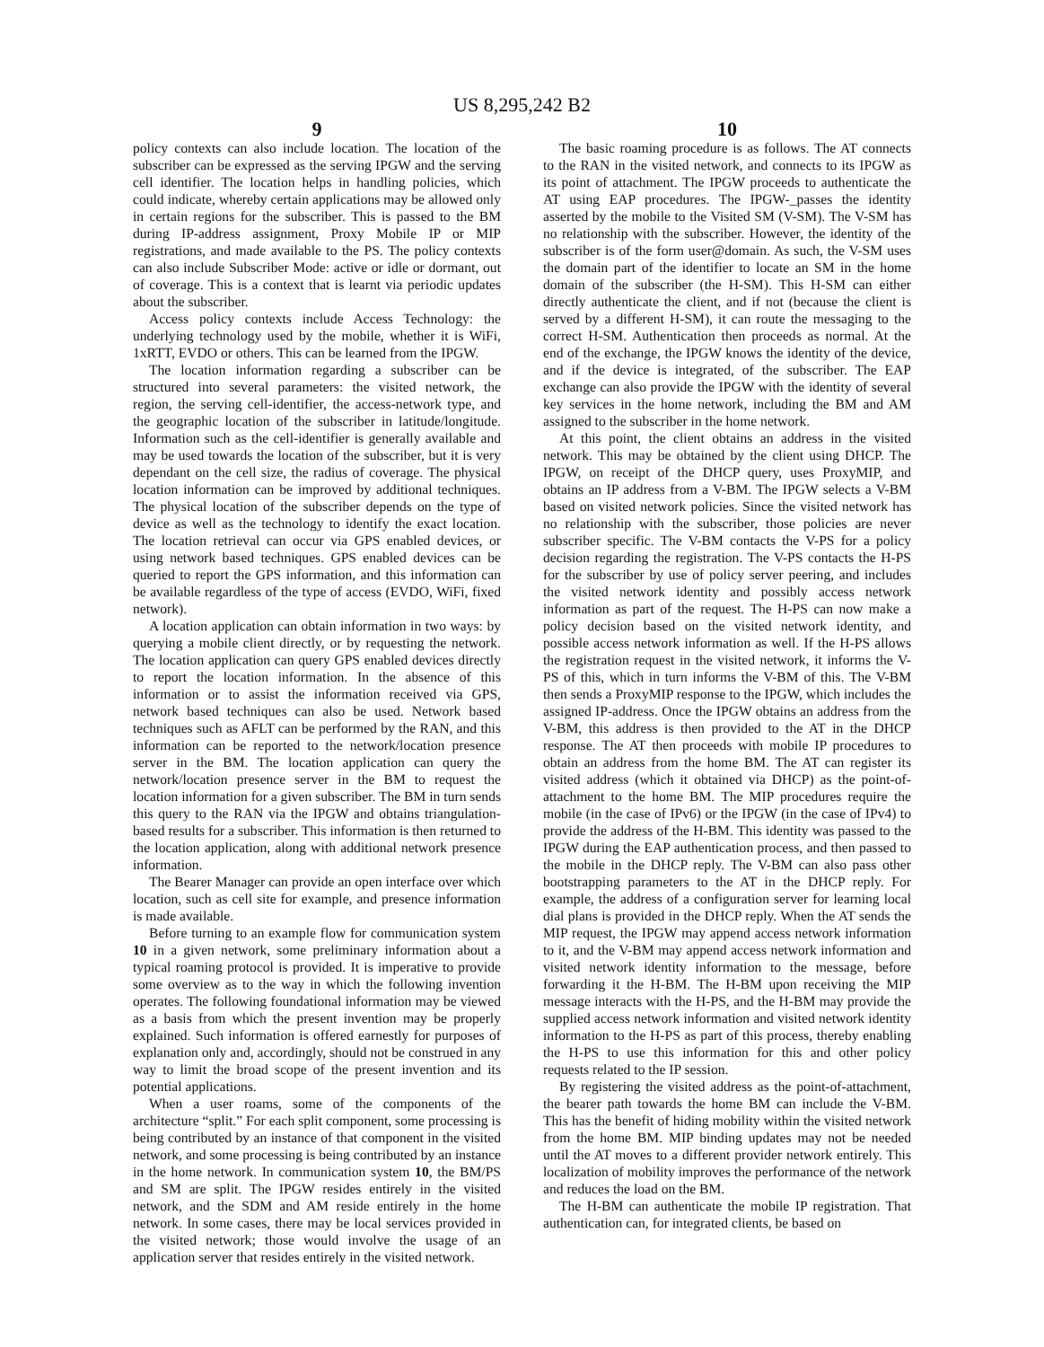US 8,295,242 B2
9
policy contexts can also include location. The location of the subscriber can be expressed as the serving IPGW and the serving cell identifier. The location helps in handling policies, which could indicate, whereby certain applications may be allowed only in certain regions for the subscriber. This is passed to the BM during IP-address assignment, Proxy Mobile IP or MIP registrations, and made available to the PS. The policy contexts can also include Subscriber Mode: active or idle or dormant, out of coverage. This is a context that is learnt via periodic updates about the subscriber.
Access policy contexts include Access Technology: the underlying technology used by the mobile, whether it is WiFi, 1xRTT, EVDO or others. This can be learned from the IPGW.
The location information regarding a subscriber can be structured into several parameters: the visited network, the region, the serving cell-identifier, the access-network type, and the geographic location of the subscriber in latitude/longitude. Information such as the cell-identifier is generally available and may be used towards the location of the subscriber, but it is very dependant on the cell size, the radius of coverage. The physical location information can be improved by additional techniques. The physical location of the subscriber depends on the type of device as well as the technology to identify the exact location. The location retrieval can occur via GPS enabled devices, or using network based techniques. GPS enabled devices can be queried to report the GPS information, and this information can be available regardless of the type of access (EVDO, WiFi, fixed network).
A location application can obtain information in two ways: by querying a mobile client directly, or by requesting the network. The location application can query GPS enabled devices directly to report the location information. In the absence of this information or to assist the information received via GPS, network based techniques can also be used. Network based techniques such as AFLT can be performed by the RAN, and this information can be reported to the network/location presence server in the BM. The location application can query the network/location presence server in the BM to request the location information for a given subscriber. The BM in turn sends this query to the RAN via the IPGW and obtains triangulation-based results for a subscriber. This information is then returned to the location application, along with additional network presence information.
The Bearer Manager can provide an open interface over which location, such as cell site for example, and presence information is made available.
Before turning to an example flow for communication system 10 in a given network, some preliminary information about a typical roaming protocol is provided. It is imperative to provide some overview as to the way in which the following invention operates. The following foundational information may be viewed as a basis from which the present invention may be properly explained. Such information is offered earnestly for purposes of explanation only and, accordingly, should not be construed in any way to limit the broad scope of the present invention and its potential applications.
When a user roams, some of the components of the architecture “split.” For each split component, some processing is being contributed by an instance of that component in the visited network, and some processing is being contributed by an instance in the home network. In communication system 10, the BM/PS and SM are split. The IPGW resides entirely in the visited network, and the SDM and AM reside entirely in the home network. In some cases, there may be local services provided in the visited network; those would involve the usage of an application server that resides entirely in the visited network.
10
The basic roaming procedure is as follows. The AT connects to the RAN in the visited network, and connects to its IPGW as its point of attachment. The IPGW proceeds to authenticate the AT using EAP procedures. The IPGW-_passes the identity asserted by the mobile to the Visited SM (V-SM). The V-SM has no relationship with the subscriber. However, the identity of the subscriber is of the form user@domain. As such, the V-SM uses the domain part of the identifier to locate an SM in the home domain of the subscriber (the H-SM). This H-SM can either directly authenticate the client, and if not (because the client is served by a different H-SM), it can route the messaging to the correct H-SM. Authentication then proceeds as normal. At the end of the exchange, the IPGW knows the identity of the device, and if the device is integrated, of the subscriber. The EAP exchange can also provide the IPGW with the identity of several key services in the home network, including the BM and AM assigned to the subscriber in the home network.
At this point, the client obtains an address in the visited network. This may be obtained by the client using DHCP. The IPGW, on receipt of the DHCP query, uses ProxyMIP, and obtains an IP address from a V-BM. The IPGW selects a V-BM based on visited network policies. Since the visited network has no relationship with the subscriber, those policies are never subscriber specific. The V-BM contacts the V-PS for a policy decision regarding the registration. The V-PS contacts the H-PS for the subscriber by use of policy server peering, and includes the visited network identity and possibly access network information as part of the request. The H-PS can now make a policy decision based on the visited network identity, and possible access network information as well. If the H-PS allows the registration request in the visited network, it informs the V-PS of this, which in turn informs the V-BM of this. The V-BM then sends a ProxyMIP response to the IPGW, which includes the assigned IP-address. Once the IPGW obtains an address from the V-BM, this address is then provided to the AT in the DHCP response. The AT then proceeds with mobile IP procedures to obtain an address from the home BM. The AT can register its visited address (which it obtained via DHCP) as the point-of-attachment to the home BM. The MIP procedures require the mobile (in the case of IPv6) or the IPGW (in the case of IPv4) to provide the address of the H-BM. This identity was passed to the IPGW during the EAP authentication process, and then passed to the mobile in the DHCP reply. The V-BM can also pass other bootstrapping parameters to the AT in the DHCP reply. For example, the address of a configuration server for learning local dial plans is provided in the DHCP reply. When the AT sends the MIP request, the IPGW may append access network information to it, and the V-BM may append access network information and visited network identity information to the message, before forwarding it the H-BM. The H-BM upon receiving the MIP message interacts with the H-PS, and the H-BM may provide the supplied access network information and visited network identity information to the H-PS as part of this process, thereby enabling the H-PS to use this information for this and other policy requests related to the IP session.
By registering the visited address as the point-of-attachment, the bearer path towards the home BM can include the V-BM. This has the benefit of hiding mobility within the visited network from the home BM. MIP binding updates may not be needed until the AT moves to a different provider network entirely. This localization of mobility improves the performance of the network and reduces the load on the BM.
The H-BM can authenticate the mobile IP registration. That authentication can, for integrated clients, be based on